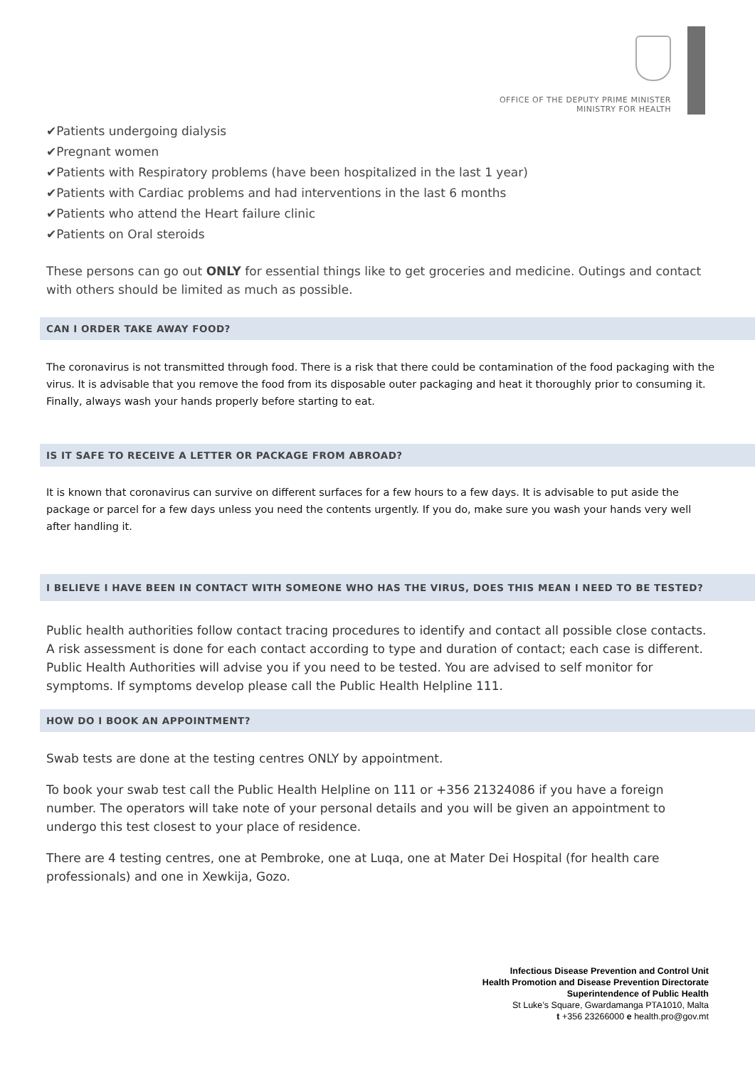OFFICE OF THE DEPUTY PRIME MINISTER
MINISTRY FOR HEALTH
✔Patients undergoing dialysis
✔Pregnant women
✔Patients with Respiratory problems (have been hospitalized in the last 1 year)
✔Patients with Cardiac problems and had interventions in the last 6 months
✔Patients who attend the Heart failure clinic
✔Patients on Oral steroids
These persons can go out ONLY for essential things like to get groceries and medicine. Outings and contact with others should be limited as much as possible.
CAN I ORDER TAKE AWAY FOOD?
The coronavirus is not transmitted through food. There is a risk that there could be contamination of the food packaging with the virus. It is advisable that you remove the food from its disposable outer packaging and heat it thoroughly prior to consuming it. Finally, always wash your hands properly before starting to eat.
IS IT SAFE TO RECEIVE A LETTER OR PACKAGE FROM ABROAD?
It is known that coronavirus can survive on different surfaces for a few hours to a few days. It is advisable to put aside the package or parcel for a few days unless you need the contents urgently. If you do, make sure you wash your hands very well after handling it.
I BELIEVE I HAVE BEEN IN CONTACT WITH SOMEONE WHO HAS THE VIRUS, DOES THIS MEAN I NEED TO BE TESTED?
Public health authorities follow contact tracing procedures to identify and contact all possible close contacts. A risk assessment is done for each contact according to type and duration of contact; each case is different. Public Health Authorities will advise you if you need to be tested. You are advised to self monitor for symptoms. If symptoms develop please call the Public Health Helpline 111.
HOW DO I BOOK AN APPOINTMENT?
Swab tests are done at the testing centres ONLY by appointment.
To book your swab test call the Public Health Helpline on 111 or +356 21324086 if you have a foreign number. The operators will take note of your personal details and you will be given an appointment to undergo this test closest to your place of residence.
There are 4 testing centres, one at Pembroke, one at Luqa, one at Mater Dei Hospital (for health care professionals) and one in Xewkija, Gozo.
Infectious Disease Prevention and Control Unit
Health Promotion and Disease Prevention Directorate
Superintendence of Public Health
St Luke’s Square, Gwardamanga PTA1010, Malta
t +356 23266000 e health.pro@gov.mt